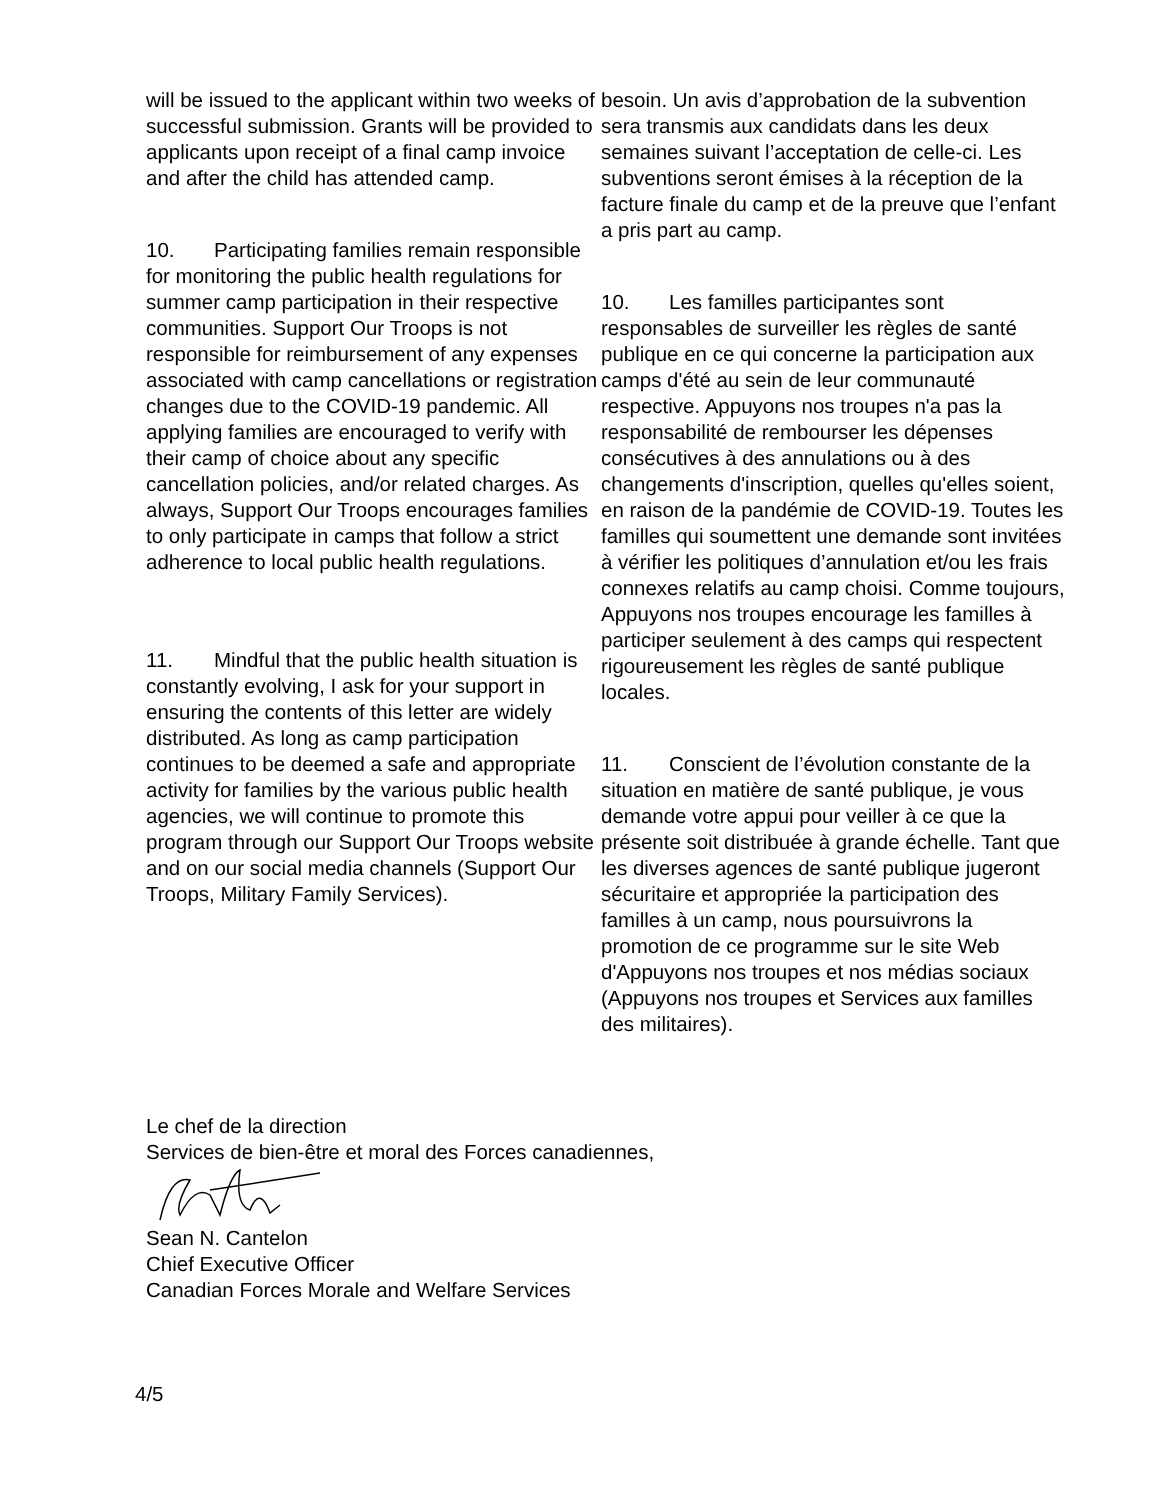will be issued to the applicant within two weeks of successful submission. Grants will be provided to applicants upon receipt of a final camp invoice and after the child has attended camp.
10. Participating families remain responsible for monitoring the public health regulations for summer camp participation in their respective communities. Support Our Troops is not responsible for reimbursement of any expenses associated with camp cancellations or registration changes due to the COVID-19 pandemic. All applying families are encouraged to verify with their camp of choice about any specific cancellation policies, and/or related charges. As always, Support Our Troops encourages families to only participate in camps that follow a strict adherence to local public health regulations.
11. Mindful that the public health situation is constantly evolving, I ask for your support in ensuring the contents of this letter are widely distributed. As long as camp participation continues to be deemed a safe and appropriate activity for families by the various public health agencies, we will continue to promote this program through our Support Our Troops website and on our social media channels (Support Our Troops, Military Family Services).
besoin. Un avis d’approbation de la subvention sera transmis aux candidats dans les deux semaines suivant l’acceptation de celle-ci. Les subventions seront émises à la réception de la facture finale du camp et de la preuve que l’enfant a pris part au camp.
10. Les familles participantes sont responsables de surveiller les règles de santé publique en ce qui concerne la participation aux camps d'été au sein de leur communauté respective. Appuyons nos troupes n'a pas la responsabilité de rembourser les dépenses consécutives à des annulations ou à des changements d'inscription, quelles qu'elles soient, en raison de la pandémie de COVID-19. Toutes les familles qui soumettent une demande sont invitées à vérifier les politiques d’annulation et/ou les frais connexes relatifs au camp choisi. Comme toujours, Appuyons nos troupes encourage les familles à participer seulement à des camps qui respectent rigoureusement les règles de santé publique locales.
11. Conscient de l’évolution constante de la situation en matière de santé publique, je vous demande votre appui pour veiller à ce que la présente soit distribuée à grande échelle. Tant que les diverses agences de santé publique jugeront sécuritaire et appropriée la participation des familles à un camp, nous poursuivrons la promotion de ce programme sur le site Web d'Appuyons nos troupes et nos médias sociaux (Appuyons nos troupes et Services aux familles des militaires).
Le chef de la direction
Services de bien-être et moral des Forces canadiennes,
Sean N. Cantelon
Chief Executive Officer
Canadian Forces Morale and Welfare Services
4/5